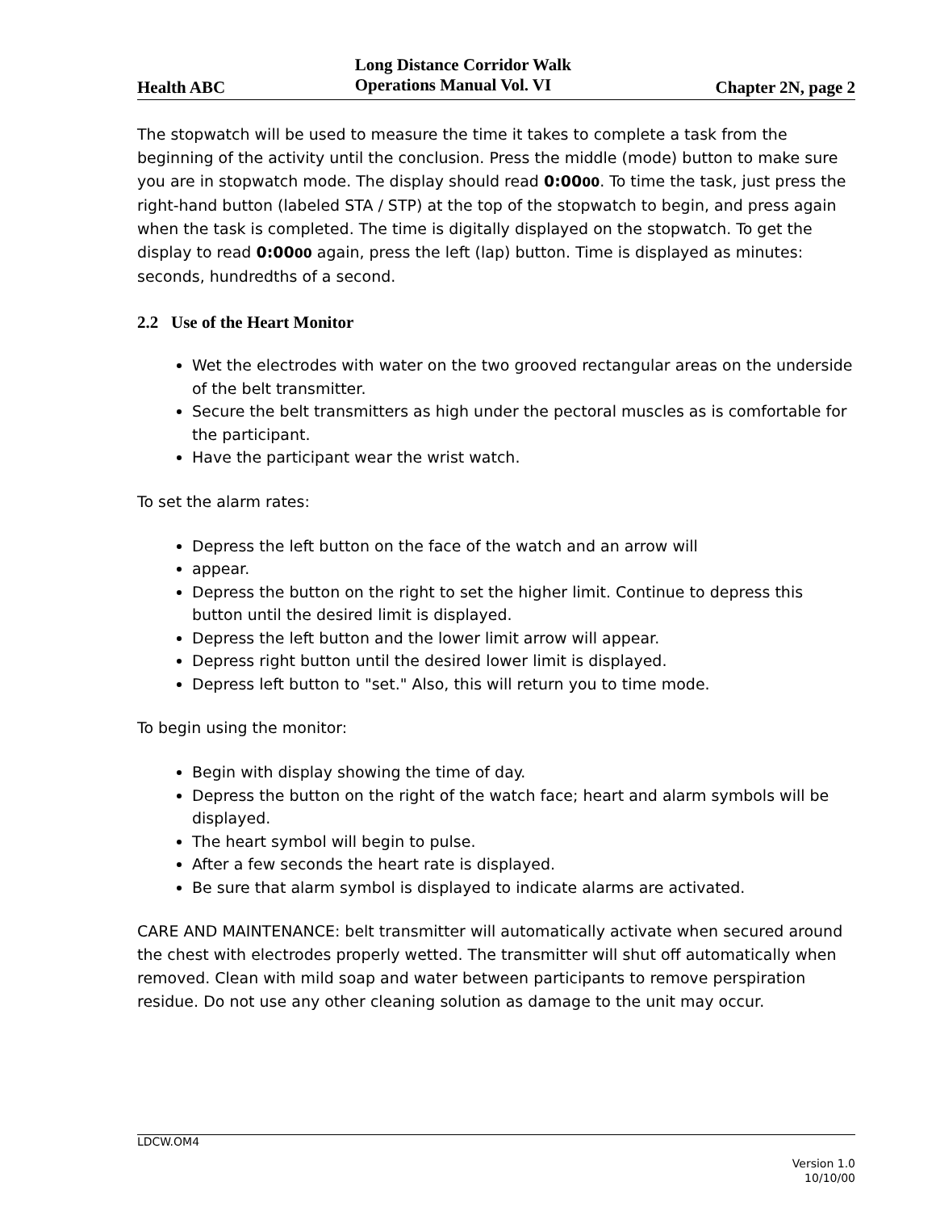Health ABC
Long Distance Corridor Walk
Operations Manual Vol. VI
Chapter 2N, page 2
The stopwatch will be used to measure the time it takes to complete a task from the beginning of the activity until the conclusion. Press the middle (mode) button to make sure you are in stopwatch mode. The display should read 0:0000. To time the task, just press the right-hand button (labeled STA / STP) at the top of the stopwatch to begin, and press again when the task is completed. The time is digitally displayed on the stopwatch. To get the display to read 0:0000 again, press the left (lap) button. Time is displayed as minutes: seconds, hundredths of a second.
2.2 Use of the Heart Monitor
Wet the electrodes with water on the two grooved rectangular areas on the underside of the belt transmitter.
Secure the belt transmitters as high under the pectoral muscles as is comfortable for the participant.
Have the participant wear the wrist watch.
To set the alarm rates:
Depress the left button on the face of the watch and an arrow will
appear.
Depress the button on the right to set the higher limit. Continue to depress this button until the desired limit is displayed.
Depress the left button and the lower limit arrow will appear.
Depress right button until the desired lower limit is displayed.
Depress left button to "set." Also, this will return you to time mode.
To begin using the monitor:
Begin with display showing the time of day.
Depress the button on the right of the watch face; heart and alarm symbols will be displayed.
The heart symbol will begin to pulse.
After a few seconds the heart rate is displayed.
Be sure that alarm symbol is displayed to indicate alarms are activated.
CARE AND MAINTENANCE: belt transmitter will automatically activate when secured around the chest with electrodes properly wetted. The transmitter will shut off automatically when removed. Clean with mild soap and water between participants to remove perspiration residue. Do not use any other cleaning solution as damage to the unit may occur.
LDCW.OM4
Version 1.0
10/10/00